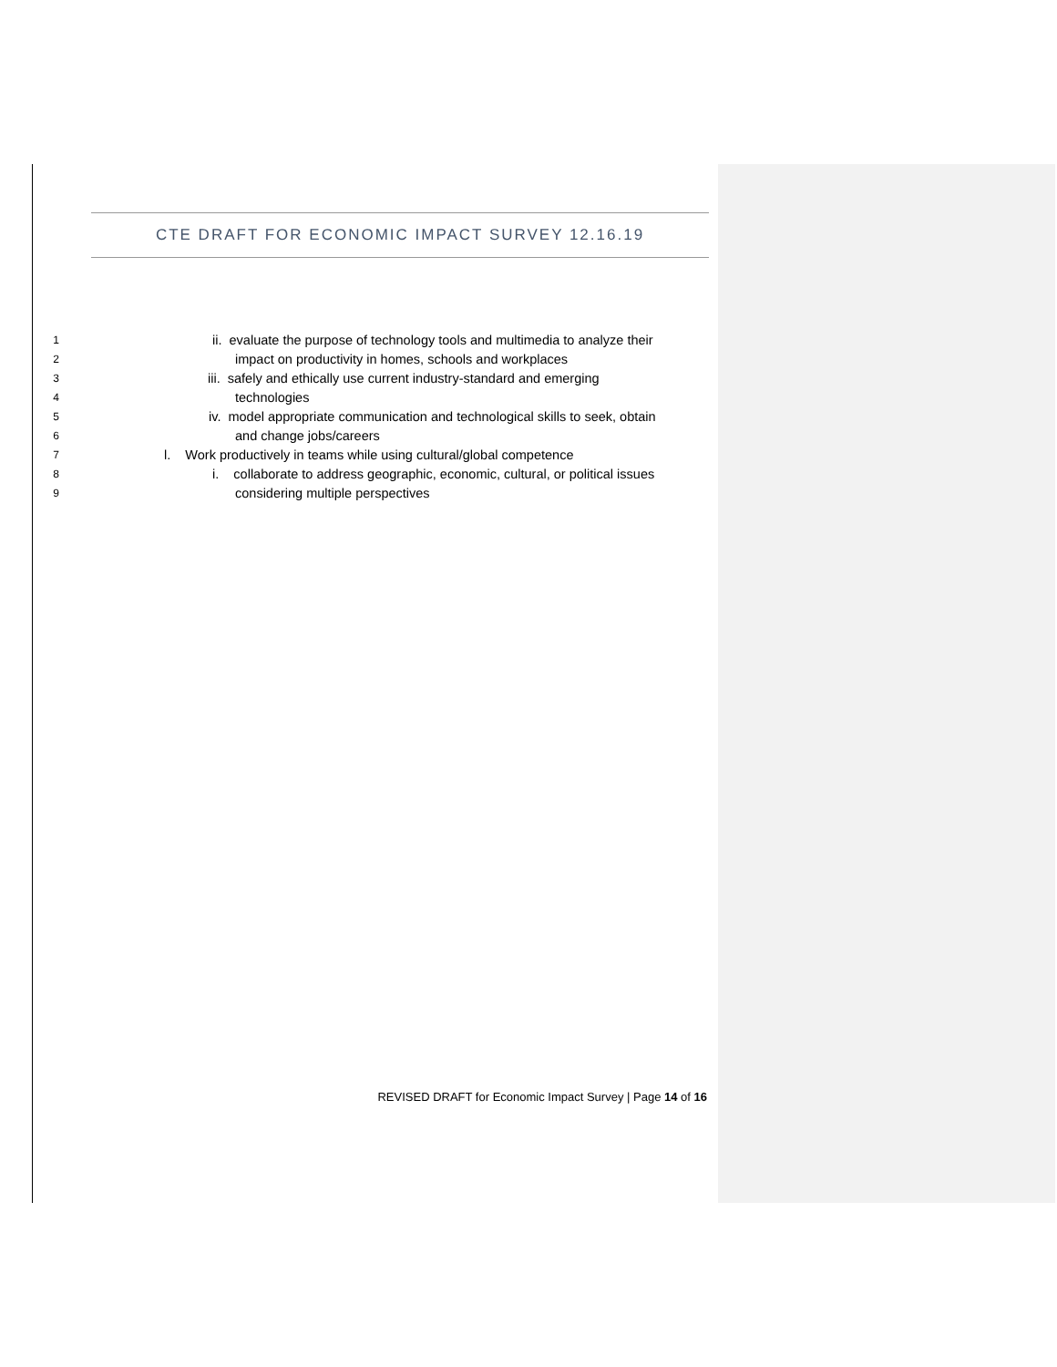CTE DRAFT FOR ECONOMIC IMPACT SURVEY 12.16.19
1 ii. evaluate the purpose of technology tools and multimedia to analyze their
2 impact on productivity in homes, schools and workplaces
3 iii. safely and ethically use current industry-standard and emerging
4 technologies
5 iv. model appropriate communication and technological skills to seek, obtain
6 and change jobs/careers
7 l. Work productively in teams while using cultural/global competence
8 i. collaborate to address geographic, economic, cultural, or political issues
9 considering multiple perspectives
REVISED DRAFT for Economic Impact Survey | Page 14 of 16